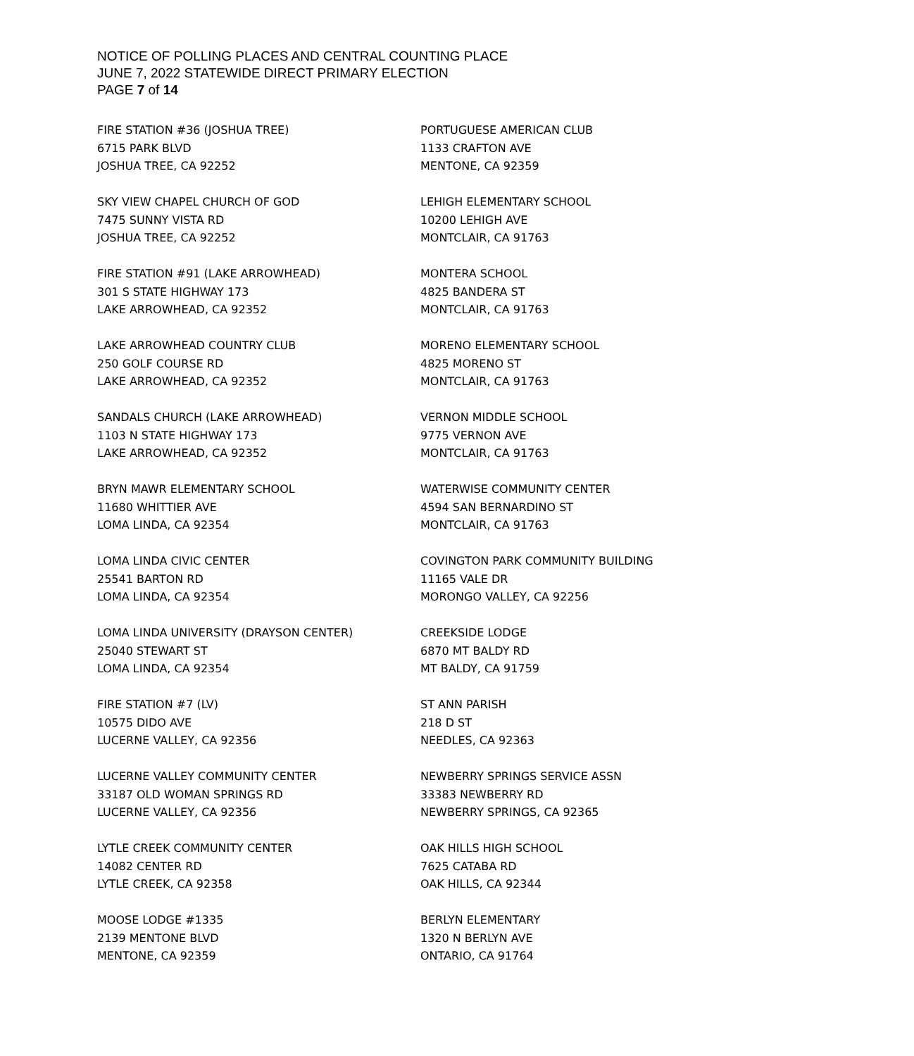NOTICE OF POLLING PLACES AND CENTRAL COUNTING PLACE
JUNE 7, 2022 STATEWIDE DIRECT PRIMARY ELECTION
PAGE 7 of 14
FIRE STATION #36 (JOSHUA TREE)
6715 PARK BLVD
JOSHUA TREE, CA 92252
SKY VIEW CHAPEL CHURCH OF GOD
7475 SUNNY VISTA RD
JOSHUA TREE, CA 92252
FIRE STATION #91 (LAKE ARROWHEAD)
301 S STATE HIGHWAY 173
LAKE ARROWHEAD, CA 92352
LAKE ARROWHEAD COUNTRY CLUB
250 GOLF COURSE RD
LAKE ARROWHEAD, CA 92352
SANDALS CHURCH (LAKE ARROWHEAD)
1103 N STATE HIGHWAY 173
LAKE ARROWHEAD, CA 92352
BRYN MAWR ELEMENTARY SCHOOL
11680 WHITTIER AVE
LOMA LINDA, CA 92354
LOMA LINDA CIVIC CENTER
25541 BARTON RD
LOMA LINDA, CA 92354
LOMA LINDA UNIVERSITY (DRAYSON CENTER)
25040 STEWART ST
LOMA LINDA, CA 92354
FIRE STATION #7 (LV)
10575 DIDO AVE
LUCERNE VALLEY, CA 92356
LUCERNE VALLEY COMMUNITY CENTER
33187 OLD WOMAN SPRINGS RD
LUCERNE VALLEY, CA 92356
LYTLE CREEK COMMUNITY CENTER
14082 CENTER RD
LYTLE CREEK, CA 92358
MOOSE LODGE #1335
2139 MENTONE BLVD
MENTONE, CA 92359
PORTUGUESE AMERICAN CLUB
1133 CRAFTON AVE
MENTONE, CA 92359
LEHIGH ELEMENTARY SCHOOL
10200 LEHIGH AVE
MONTCLAIR, CA 91763
MONTERA SCHOOL
4825 BANDERA ST
MONTCLAIR, CA 91763
MORENO ELEMENTARY SCHOOL
4825 MORENO ST
MONTCLAIR, CA 91763
VERNON MIDDLE SCHOOL
9775 VERNON AVE
MONTCLAIR, CA 91763
WATERWISE COMMUNITY CENTER
4594 SAN BERNARDINO ST
MONTCLAIR, CA 91763
COVINGTON PARK COMMUNITY BUILDING
11165 VALE DR
MORONGO VALLEY, CA 92256
CREEKSIDE LODGE
6870 MT BALDY RD
MT BALDY, CA 91759
ST ANN PARISH
218 D ST
NEEDLES, CA 92363
NEWBERRY SPRINGS SERVICE ASSN
33383 NEWBERRY RD
NEWBERRY SPRINGS, CA 92365
OAK HILLS HIGH SCHOOL
7625 CATABA RD
OAK HILLS, CA 92344
BERLYN ELEMENTARY
1320 N BERLYN AVE
ONTARIO, CA 91764